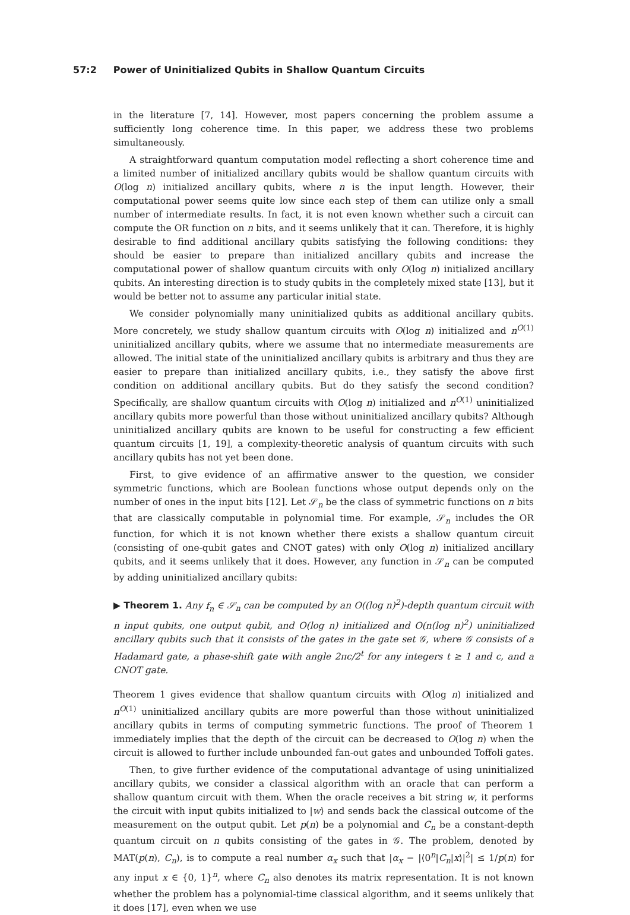57:2 Power of Uninitialized Qubits in Shallow Quantum Circuits
in the literature [7, 14]. However, most papers concerning the problem assume a sufficiently long coherence time. In this paper, we address these two problems simultaneously.
A straightforward quantum computation model reflecting a short coherence time and a limited number of initialized ancillary qubits would be shallow quantum circuits with O(log n) initialized ancillary qubits, where n is the input length. However, their computational power seems quite low since each step of them can utilize only a small number of intermediate results. In fact, it is not even known whether such a circuit can compute the OR function on n bits, and it seems unlikely that it can. Therefore, it is highly desirable to find additional ancillary qubits satisfying the following conditions: they should be easier to prepare than initialized ancillary qubits and increase the computational power of shallow quantum circuits with only O(log n) initialized ancillary qubits. An interesting direction is to study qubits in the completely mixed state [13], but it would be better not to assume any particular initial state.
We consider polynomially many uninitialized qubits as additional ancillary qubits. More concretely, we study shallow quantum circuits with O(log n) initialized and n<sup>O(1)</sup> uninitialized ancillary qubits, where we assume that no intermediate measurements are allowed. The initial state of the uninitialized ancillary qubits is arbitrary and thus they are easier to prepare than initialized ancillary qubits, i.e., they satisfy the above first condition on additional ancillary qubits. But do they satisfy the second condition? Specifically, are shallow quantum circuits with O(log n) initialized and n<sup>O(1)</sup> uninitialized ancillary qubits more powerful than those without uninitialized ancillary qubits? Although uninitialized ancillary qubits are known to be useful for constructing a few efficient quantum circuits [1, 19], a complexity-theoretic analysis of quantum circuits with such ancillary qubits has not yet been done.
First, to give evidence of an affirmative answer to the question, we consider symmetric functions, which are Boolean functions whose output depends only on the number of ones in the input bits [12]. Let 𝒮<sub>n</sub> be the class of symmetric functions on n bits that are classically computable in polynomial time. For example, 𝒮<sub>n</sub> includes the OR function, for which it is not known whether there exists a shallow quantum circuit (consisting of one-qubit gates and CNOT gates) with only O(log n) initialized ancillary qubits, and it seems unlikely that it does. However, any function in 𝒮<sub>n</sub> can be computed by adding uninitialized ancillary qubits:
▶ Theorem 1. Any f<sub>n</sub> ∈ 𝒮<sub>n</sub> can be computed by an O((log n)<sup>2</sup>)-depth quantum circuit with n input qubits, one output qubit, and O(log n) initialized and O(n(log n)<sup>2</sup>) uninitialized ancillary qubits such that it consists of the gates in the gate set 𝒢, where 𝒢 consists of a Hadamard gate, a phase-shift gate with angle 2πc/2<sup>t</sup> for any integers t ≥ 1 and c, and a CNOT gate.
Theorem 1 gives evidence that shallow quantum circuits with O(log n) initialized and n<sup>O(1)</sup> uninitialized ancillary qubits are more powerful than those without uninitialized ancillary qubits in terms of computing symmetric functions. The proof of Theorem 1 immediately implies that the depth of the circuit can be decreased to O(log n) when the circuit is allowed to further include unbounded fan-out gates and unbounded Toffoli gates.
Then, to give further evidence of the computational advantage of using uninitialized ancillary qubits, we consider a classical algorithm with an oracle that can perform a shallow quantum circuit with them. When the oracle receives a bit string w, it performs the circuit with input qubits initialized to |w⟩ and sends back the classical outcome of the measurement on the output qubit. Let p(n) be a polynomial and C<sub>n</sub> be a constant-depth quantum circuit on n qubits consisting of the gates in 𝒢. The problem, denoted by MAT(p(n), C<sub>n</sub>), is to compute a real number α<sub>x</sub> such that |α<sub>x</sub> − |⟨0<sup>n</sup>|C<sub>n</sub>|x⟩|<sup>2</sup>| ≤ 1/p(n) for any input x ∈ {0, 1}<sup>n</sup>, where C<sub>n</sub> also denotes its matrix representation. It is not known whether the problem has a polynomial-time classical algorithm, and it seems unlikely that it does [17], even when we use